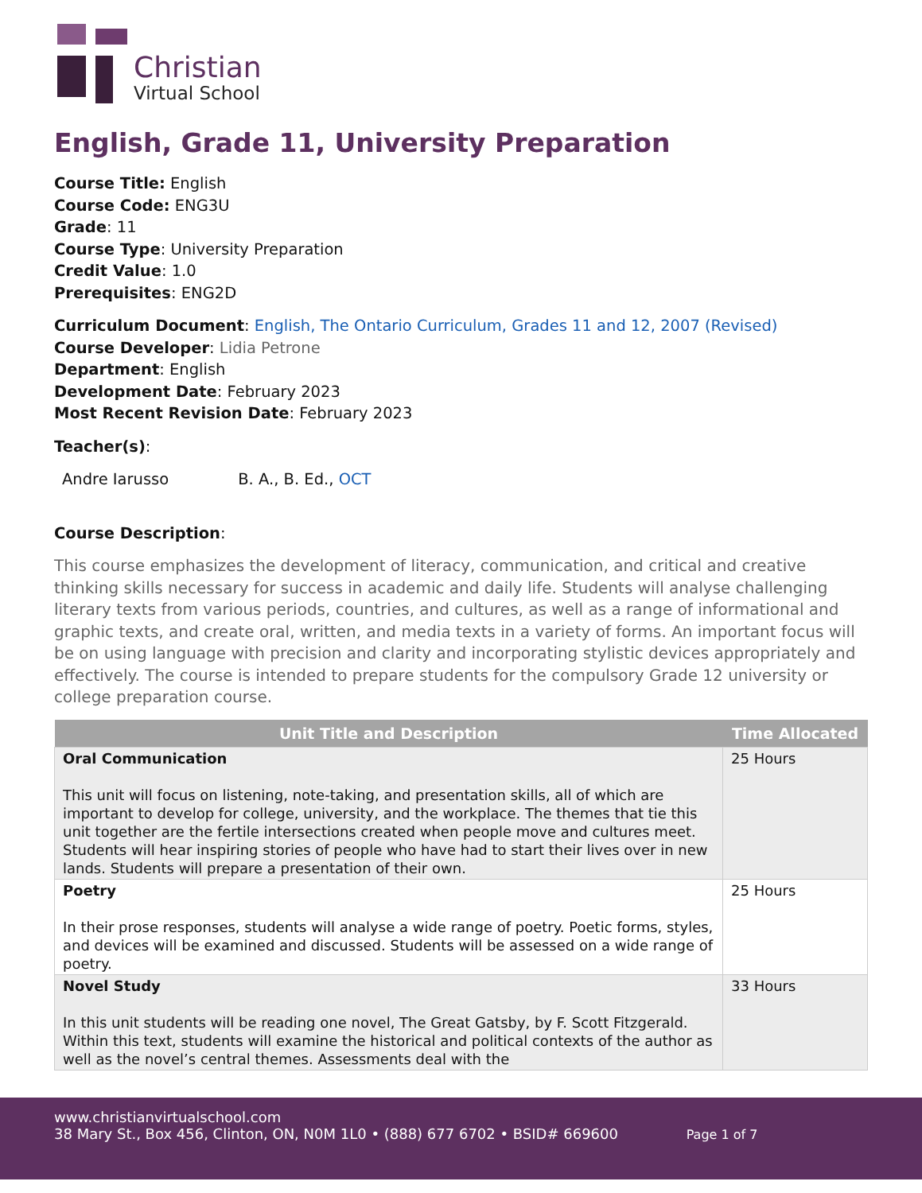Christian
Virtual School
English, Grade 11, University Preparation
Course Title: English
Course Code: ENG3U
Grade: 11
Course Type: University Preparation
Credit Value: 1.0
Prerequisites: ENG2D
Curriculum Document: English, The Ontario Curriculum, Grades 11 and 12, 2007 (Revised)
Course Developer: Lidia Petrone
Department: English
Development Date: February 2023
Most Recent Revision Date: February 2023
Teacher(s):
Andre Iarusso B. A., B. Ed., OCT
Course Description:
This course emphasizes the development of literacy, communication, and critical and creative thinking skills necessary for success in academic and daily life. Students will analyse challenging literary texts from various periods, countries, and cultures, as well as a range of informational and graphic texts, and create oral, written, and media texts in a variety of forms. An important focus will be on using language with precision and clarity and incorporating stylistic devices appropriately and effectively. The course is intended to prepare students for the compulsory Grade 12 university or college preparation course.
| Unit Title and Description | Time Allocated |
| --- | --- |
| Oral Communication This unit will focus on listening, note-taking, and presentation skills, all of which are important to develop for college, university, and the workplace. The themes that tie this unit together are the fertile intersections created when people move and cultures meet. Students will hear inspiring stories of people who have had to start their lives over in new lands. Students will prepare a presentation of their own. | 25 Hours |
| Poetry In their prose responses, students will analyse a wide range of poetry. Poetic forms, styles, and devices will be examined and discussed. Students will be assessed on a wide range of poetry. | 25 Hours |
| Novel Study In this unit students will be reading one novel, The Great Gatsby, by F. Scott Fitzgerald. Within this text, students will examine the historical and political contexts of the author as well as the novel’s central themes. Assessments deal with the | 33 Hours |
www.christianvirtualschool.com
38 Mary St., Box 456, Clinton, ON, N0M 1L0 • (888) 677 6702 • BSID# 669600 Page 1 of 7